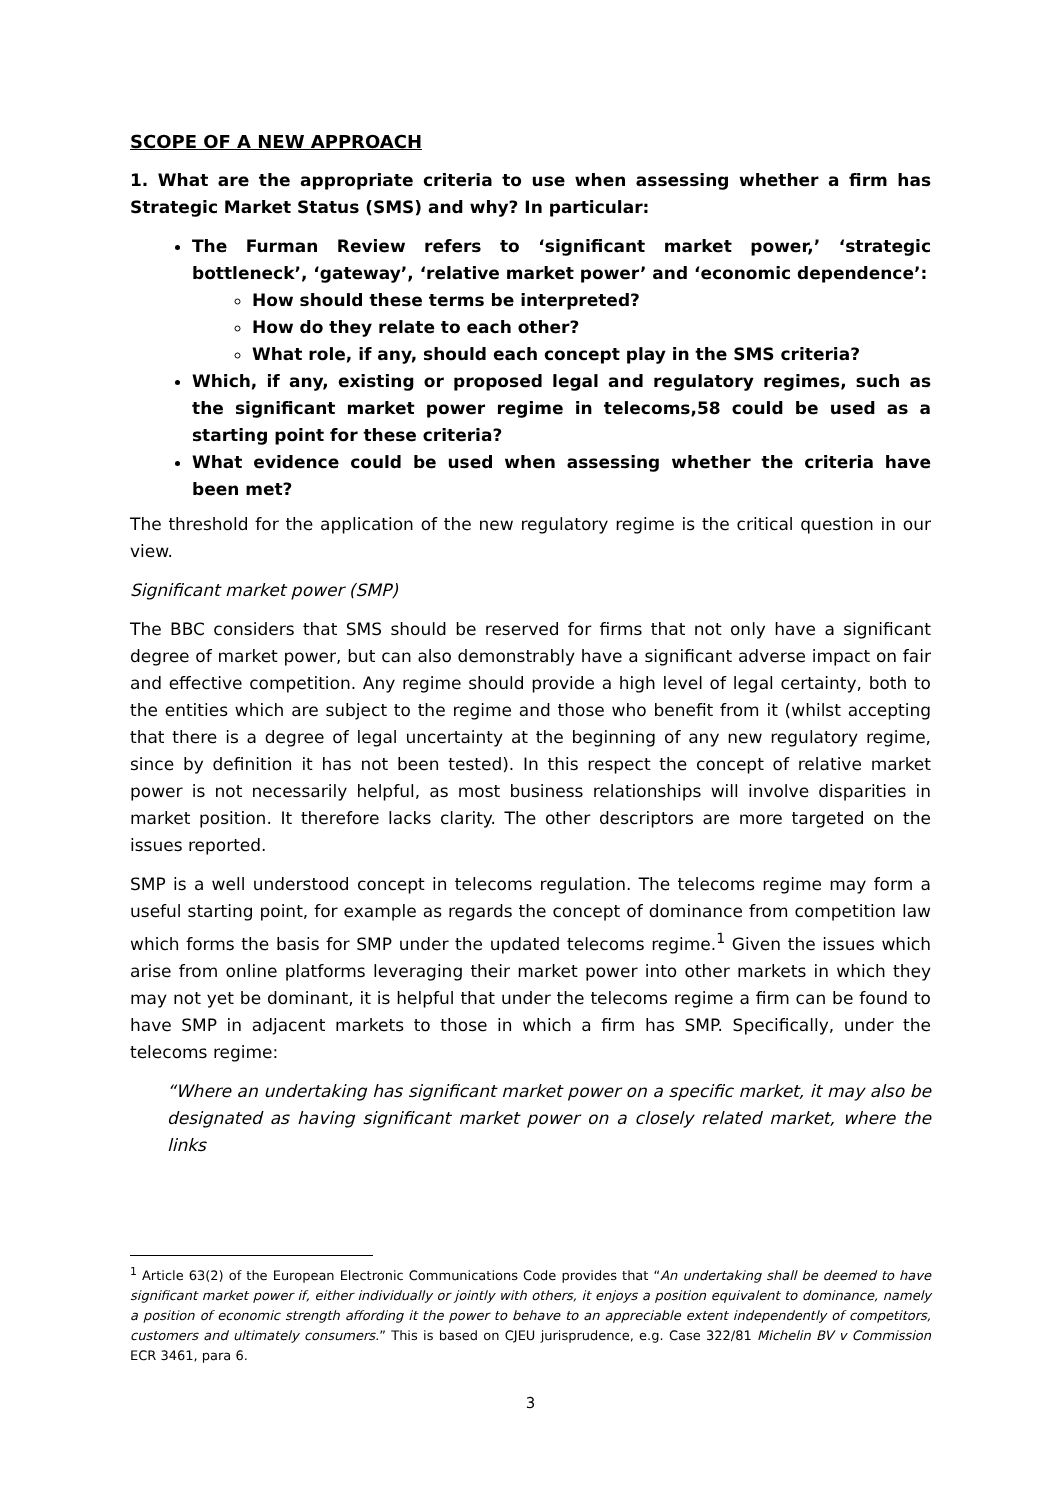SCOPE OF A NEW APPROACH
1. What are the appropriate criteria to use when assessing whether a firm has Strategic Market Status (SMS) and why? In particular:
The Furman Review refers to ‘significant market power,’ ‘strategic bottleneck’, ‘gateway’, ‘relative market power’ and ‘economic dependence’:
How should these terms be interpreted?
How do they relate to each other?
What role, if any, should each concept play in the SMS criteria?
Which, if any, existing or proposed legal and regulatory regimes, such as the significant market power regime in telecoms,58 could be used as a starting point for these criteria?
What evidence could be used when assessing whether the criteria have been met?
The threshold for the application of the new regulatory regime is the critical question in our view.
Significant market power (SMP)
The BBC considers that SMS should be reserved for firms that not only have a significant degree of market power, but can also demonstrably have a significant adverse impact on fair and effective competition. Any regime should provide a high level of legal certainty, both to the entities which are subject to the regime and those who benefit from it (whilst accepting that there is a degree of legal uncertainty at the beginning of any new regulatory regime, since by definition it has not been tested). In this respect the concept of relative market power is not necessarily helpful, as most business relationships will involve disparities in market position. It therefore lacks clarity. The other descriptors are more targeted on the issues reported.
SMP is a well understood concept in telecoms regulation. The telecoms regime may form a useful starting point, for example as regards the concept of dominance from competition law which forms the basis for SMP under the updated telecoms regime.<sup>1</sup> Given the issues which arise from online platforms leveraging their market power into other markets in which they may not yet be dominant, it is helpful that under the telecoms regime a firm can be found to have SMP in adjacent markets to those in which a firm has SMP. Specifically, under the telecoms regime:
“Where an undertaking has significant market power on a specific market, it may also be designated as having significant market power on a closely related market, where the links
<sup>1</sup> Article 63(2) of the European Electronic Communications Code provides that “An undertaking shall be deemed to have significant market power if, either individually or jointly with others, it enjoys a position equivalent to dominance, namely a position of economic strength affording it the power to behave to an appreciable extent independently of competitors, customers and ultimately consumers.” This is based on CJEU jurisprudence, e.g. Case 322/81 Michelin BV v Commission ECR 3461, para 6.
3